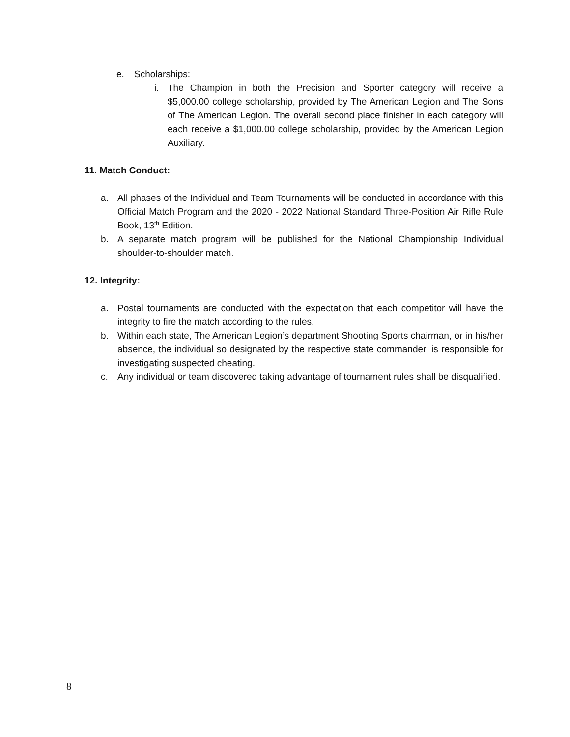e. Scholarships:
i. The Champion in both the Precision and Sporter category will receive a $5,000.00 college scholarship, provided by The American Legion and The Sons of The American Legion. The overall second place finisher in each category will each receive a $1,000.00 college scholarship, provided by the American Legion Auxiliary.
11. Match Conduct:
a. All phases of the Individual and Team Tournaments will be conducted in accordance with this Official Match Program and the 2020 - 2022 National Standard Three-Position Air Rifle Rule Book, 13<sup>th</sup> Edition.
b. A separate match program will be published for the National Championship Individual shoulder-to-shoulder match.
12. Integrity:
a. Postal tournaments are conducted with the expectation that each competitor will have the integrity to fire the match according to the rules.
b. Within each state, The American Legion’s department Shooting Sports chairman, or in his/her absence, the individual so designated by the respective state commander, is responsible for investigating suspected cheating.
c. Any individual or team discovered taking advantage of tournament rules shall be disqualified.
8